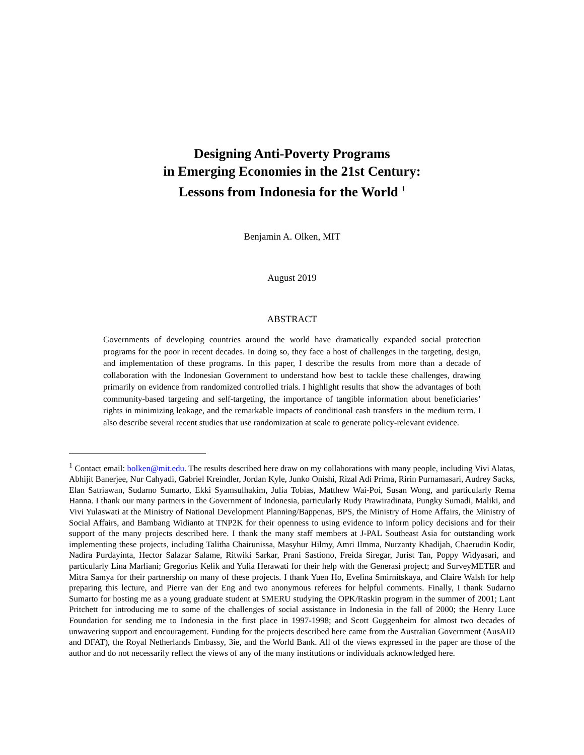Designing Anti-Poverty Programs
in Emerging Economies in the 21st Century:
Lessons from Indonesia for the World <sup>1</sup>
Benjamin A. Olken, MIT
August 2019
ABSTRACT
Governments of developing countries around the world have dramatically expanded social protection programs for the poor in recent decades. In doing so, they face a host of challenges in the targeting, design, and implementation of these programs. In this paper, I describe the results from more than a decade of collaboration with the Indonesian Government to understand how best to tackle these challenges, drawing primarily on evidence from randomized controlled trials. I highlight results that show the advantages of both community-based targeting and self-targeting, the importance of tangible information about beneficiaries’ rights in minimizing leakage, and the remarkable impacts of conditional cash transfers in the medium term. I also describe several recent studies that use randomization at scale to generate policy-relevant evidence.
<sup>1</sup> Contact email: bolken@mit.edu. The results described here draw on my collaborations with many people, including Vivi Alatas, Abhijit Banerjee, Nur Cahyadi, Gabriel Kreindler, Jordan Kyle, Junko Onishi, Rizal Adi Prima, Ririn Purnamasari, Audrey Sacks, Elan Satriawan, Sudarno Sumarto, Ekki Syamsulhakim, Julia Tobias, Matthew Wai-Poi, Susan Wong, and particularly Rema Hanna. I thank our many partners in the Government of Indonesia, particularly Rudy Prawiradinata, Pungky Sumadi, Maliki, and Vivi Yulaswati at the Ministry of National Development Planning/Bappenas, BPS, the Ministry of Home Affairs, the Ministry of Social Affairs, and Bambang Widianto at TNP2K for their openness to using evidence to inform policy decisions and for their support of the many projects described here. I thank the many staff members at J-PAL Southeast Asia for outstanding work implementing these projects, including Talitha Chairunissa, Masyhur Hilmy, Amri Ilmma, Nurzanty Khadijah, Chaerudin Kodir, Nadira Purdayinta, Hector Salazar Salame, Ritwiki Sarkar, Prani Sastiono, Freida Siregar, Jurist Tan, Poppy Widyasari, and particularly Lina Marliani; Gregorius Kelik and Yulia Herawati for their help with the Generasi project; and SurveyMETER and Mitra Samya for their partnership on many of these projects. I thank Yuen Ho, Evelina Smirnitskaya, and Claire Walsh for help preparing this lecture, and Pierre van der Eng and two anonymous referees for helpful comments. Finally, I thank Sudarno Sumarto for hosting me as a young graduate student at SMERU studying the OPK/Raskin program in the summer of 2001; Lant Pritchett for introducing me to some of the challenges of social assistance in Indonesia in the fall of 2000; the Henry Luce Foundation for sending me to Indonesia in the first place in 1997-1998; and Scott Guggenheim for almost two decades of unwavering support and encouragement. Funding for the projects described here came from the Australian Government (AusAID and DFAT), the Royal Netherlands Embassy, 3ie, and the World Bank. All of the views expressed in the paper are those of the author and do not necessarily reflect the views of any of the many institutions or individuals acknowledged here.